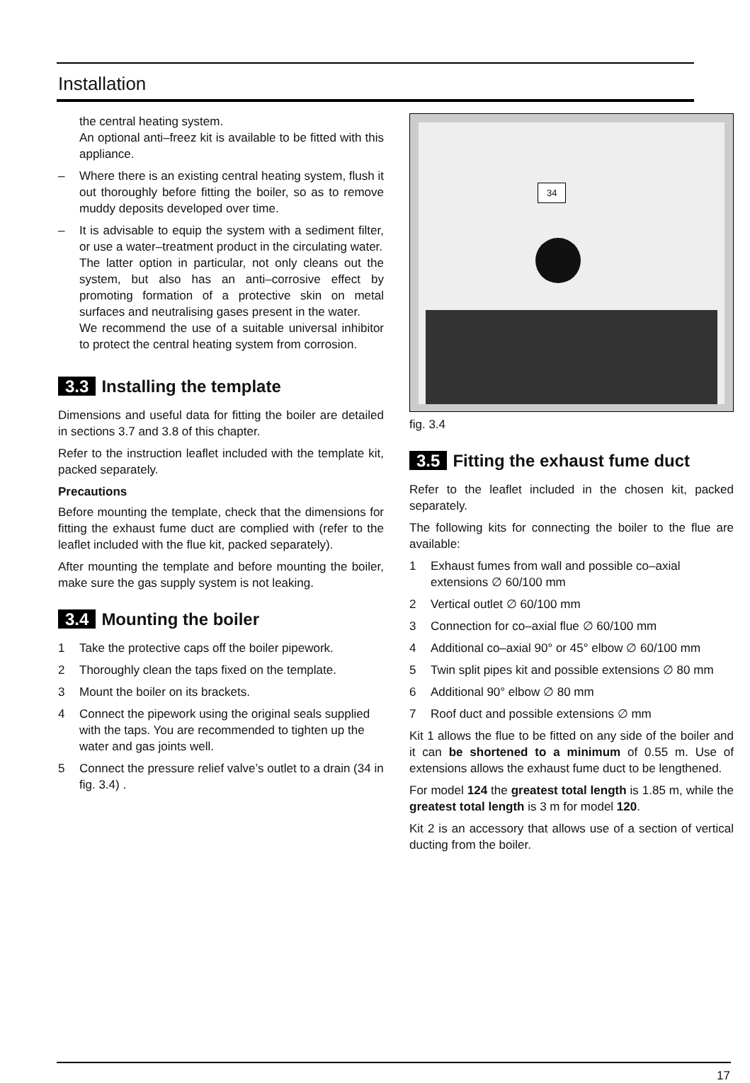Installation
the central heating system.
An optional anti–freez kit is available to be fitted with this appliance.
– Where there is an existing central heating system, flush it out thoroughly before fitting the boiler, so as to remove muddy deposits developed over time.
– It is advisable to equip the system with a sediment filter, or use a water–treatment product in the circulating water.
The latter option in particular, not only cleans out the system, but also has an anti–corrosive effect by promoting formation of a protective skin on metal surfaces and neutralising gases present in the water.
We recommend the use of a suitable universal inhibitor to protect the central heating system from corrosion.
3.3 Installing the template
Dimensions and useful data for fitting the boiler are detailed in sections 3.7 and 3.8 of this chapter.
Refer to the instruction leaflet included with the template kit, packed separately.
Precautions
Before mounting the template, check that the dimensions for fitting the exhaust fume duct are complied with (refer to the leaflet included with the flue kit, packed separately).
After mounting the template and before mounting the boiler, make sure the gas supply system is not leaking.
3.4 Mounting the boiler
1 Take the protective caps off the boiler pipework.
2 Thoroughly clean the taps fixed on the template.
3 Mount the boiler on its brackets.
4 Connect the pipework using the original seals supplied with the taps. You are recommended to tighten up the water and gas joints well.
5 Connect the pressure relief valve’s outlet to a drain (34 in fig. 3.4) .
34
fig. 3.4
3.5 Fitting the exhaust fume duct
Refer to the leaflet included in the chosen kit, packed separately.
The following kits for connecting the boiler to the flue are available:
1 Exhaust fumes from wall and possible co–axial extensions ∅ 60/100 mm
2 Vertical outlet ∅ 60/100 mm
3 Connection for co–axial flue ∅ 60/100 mm
4 Additional co–axial 90° or 45° elbow ∅ 60/100 mm
5 Twin split pipes kit and possible extensions ∅ 80 mm
6 Additional 90° elbow ∅ 80 mm
7 Roof duct and possible extensions ∅ mm
Kit 1 allows the flue to be fitted on any side of the boiler and it can be shortened to a minimum of 0.55 m. Use of extensions allows the exhaust fume duct to be lengthened.
For model 124 the greatest total length is 1.85 m, while the greatest total length is 3 m for model 120.
Kit 2 is an accessory that allows use of a section of vertical ducting from the boiler.
17